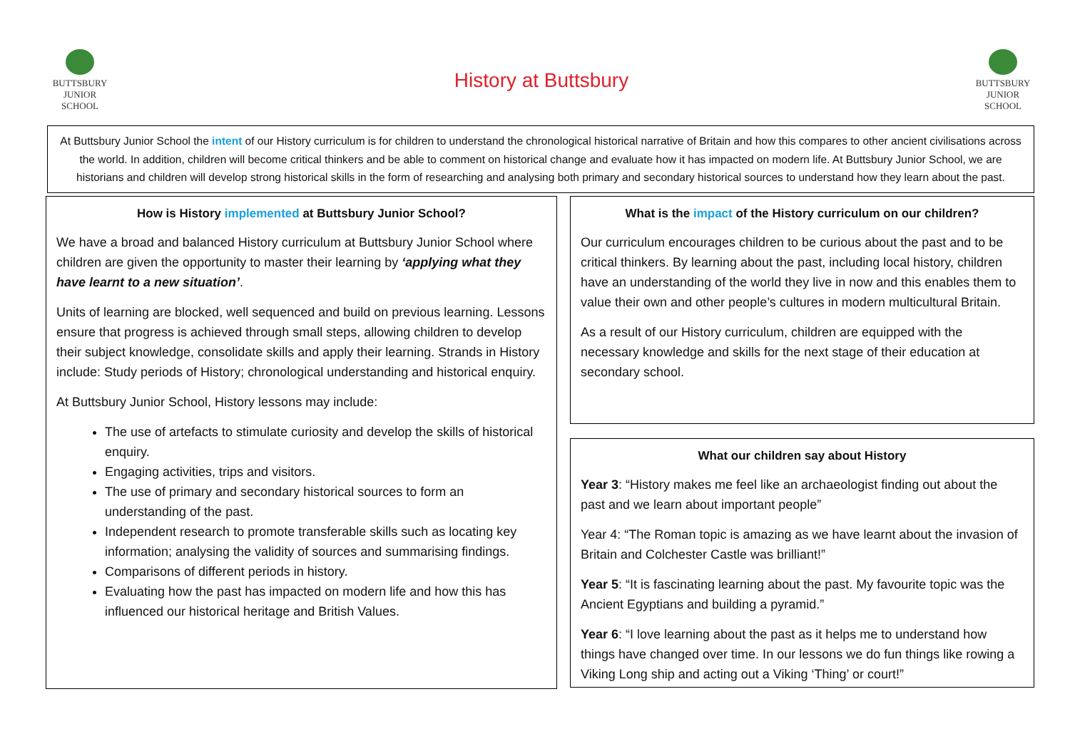BUTTSBURY
JUNIOR SCHOOL
History at Buttsbury
BUTTSBURY
JUNIOR SCHOOL
At Buttsbury Junior School the intent of our History curriculum is for children to understand the chronological historical narrative of Britain and how this compares to other ancient civilisations across the world. In addition, children will become critical thinkers and be able to comment on historical change and evaluate how it has impacted on modern life. At Buttsbury Junior School, we are historians and children will develop strong historical skills in the form of researching and analysing both primary and secondary historical sources to understand how they learn about the past.
How is History implemented at Buttsbury Junior School?
We have a broad and balanced History curriculum at Buttsbury Junior School where children are given the opportunity to master their learning by ‘applying what they have learnt to a new situation’.
Units of learning are blocked, well sequenced and build on previous learning. Lessons ensure that progress is achieved through small steps, allowing children to develop their subject knowledge, consolidate skills and apply their learning. Strands in History include: Study periods of History; chronological understanding and historical enquiry.
At Buttsbury Junior School, History lessons may include:
The use of artefacts to stimulate curiosity and develop the skills of historical enquiry.
Engaging activities, trips and visitors.
The use of primary and secondary historical sources to form an understanding of the past.
Independent research to promote transferable skills such as locating key information; analysing the validity of sources and summarising findings.
Comparisons of different periods in history.
Evaluating how the past has impacted on modern life and how this has influenced our historical heritage and British Values.
What is the impact of the History curriculum on our children?
Our curriculum encourages children to be curious about the past and to be critical thinkers. By learning about the past, including local history, children have an understanding of the world they live in now and this enables them to value their own and other people’s cultures in modern multicultural Britain.
As a result of our History curriculum, children are equipped with the necessary knowledge and skills for the next stage of their education at secondary school.
What our children say about History
Year 3: “History makes me feel like an archaeologist finding out about the past and we learn about important people”
Year 4: “The Roman topic is amazing as we have learnt about the invasion of Britain and Colchester Castle was brilliant!”
Year 5: “It is fascinating learning about the past. My favourite topic was the Ancient Egyptians and building a pyramid.”
Year 6: “I love learning about the past as it helps me to understand how things have changed over time. In our lessons we do fun things like rowing a Viking Long ship and acting out a Viking ‘Thing’ or court!”